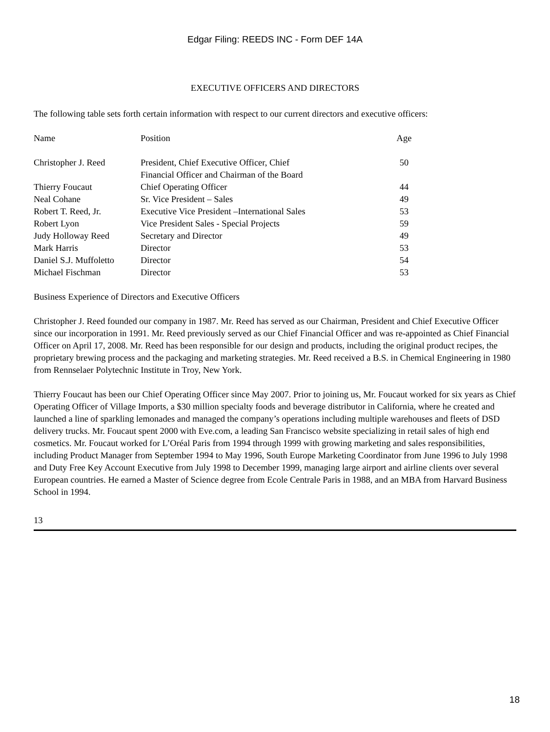Edgar Filing: REEDS INC - Form DEF 14A
EXECUTIVE OFFICERS AND DIRECTORS
The following table sets forth certain information with respect to our current directors and executive officers:
| Name | Position | Age |
| Christopher J. Reed | President, Chief Executive Officer, Chief Financial Officer and Chairman of the Board | 50 |
| Thierry Foucaut | Chief Operating Officer | 44 |
| Neal Cohane | Sr. Vice President – Sales | 49 |
| Robert T. Reed, Jr. | Executive Vice President –International Sales | 53 |
| Robert Lyon | Vice President Sales - Special Projects | 59 |
| Judy Holloway Reed | Secretary and Director | 49 |
| Mark Harris | Director | 53 |
| Daniel S.J. Muffoletto | Director | 54 |
| Michael Fischman | Director | 53 |
Business Experience of Directors and Executive Officers
Christopher J. Reed founded our company in 1987. Mr. Reed has served as our Chairman, President and Chief Executive Officer since our incorporation in 1991. Mr. Reed previously served as our Chief Financial Officer and was re-appointed as Chief Financial Officer on April 17, 2008. Mr. Reed has been responsible for our design and products, including the original product recipes, the proprietary brewing process and the packaging and marketing strategies. Mr. Reed received a B.S. in Chemical Engineering in 1980 from Rennselaer Polytechnic Institute in Troy, New York.
Thierry Foucaut has been our Chief Operating Officer since May 2007. Prior to joining us, Mr. Foucaut worked for six years as Chief Operating Officer of Village Imports, a $30 million specialty foods and beverage distributor in California, where he created and launched a line of sparkling lemonades and managed the company’s operations including multiple warehouses and fleets of DSD delivery trucks. Mr. Foucaut spent 2000 with Eve.com, a leading San Francisco website specializing in retail sales of high end cosmetics. Mr. Foucaut worked for L’Oréal Paris from 1994 through 1999 with growing marketing and sales responsibilities, including Product Manager from September 1994 to May 1996, South Europe Marketing Coordinator from June 1996 to July 1998 and Duty Free Key Account Executive from July 1998 to December 1999, managing large airport and airline clients over several European countries. He earned a Master of Science degree from Ecole Centrale Paris in 1988, and an MBA from Harvard Business School in 1994.
13
18